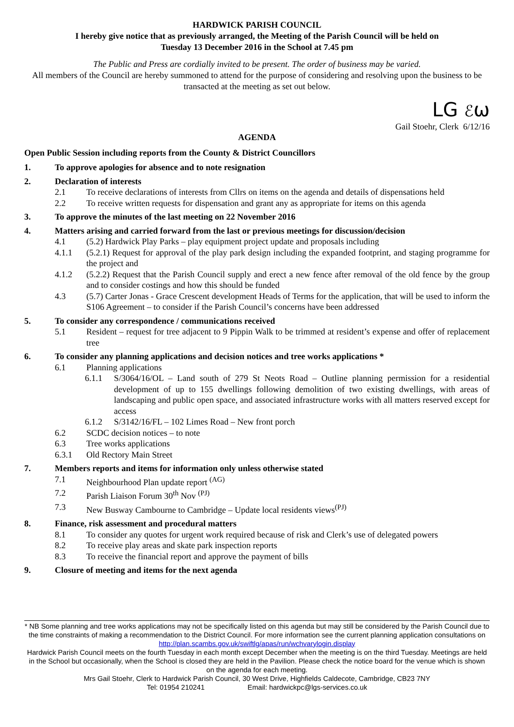HARDWICK PARISH COUNCIL
I hereby give notice that as previously arranged, the Meeting of the Parish Council will be held on
Tuesday 13 December 2016 in the School at 7.45 pm
The Public and Press are cordially invited to be present. The order of business may be varied.
All members of the Council are hereby summoned to attend for the purpose of considering and resolving upon the business to be transacted at the meeting as set out below.
LG ℰω
Gail Stoehr, Clerk 6/12/16
AGENDA
Open Public Session including reports from the County & District Councillors
1. To approve apologies for absence and to note resignation
2. Declaration of interests
2.1 To receive declarations of interests from Cllrs on items on the agenda and details of dispensations held
2.2 To receive written requests for dispensation and grant any as appropriate for items on this agenda
3. To approve the minutes of the last meeting on 22 November 2016
4. Matters arising and carried forward from the last or previous meetings for discussion/decision
4.1 (5.2) Hardwick Play Parks – play equipment project update and proposals including
4.1.1 (5.2.1) Request for approval of the play park design including the expanded footprint, and staging programme for the project and
4.1.2 (5.2.2) Request that the Parish Council supply and erect a new fence after removal of the old fence by the group and to consider costings and how this should be funded
4.3 (5.7) Carter Jonas - Grace Crescent development Heads of Terms for the application, that will be used to inform the S106 Agreement – to consider if the Parish Council’s concerns have been addressed
5. To consider any correspondence / communications received
5.1 Resident – request for tree adjacent to 9 Pippin Walk to be trimmed at resident’s expense and offer of replacement tree
6. To consider any planning applications and decision notices and tree works applications *
6.1 Planning applications
6.1.1 S/3064/16/OL – Land south of 279 St Neots Road – Outline planning permission for a residential development of up to 155 dwellings following demolition of two existing dwellings, with areas of landscaping and public open space, and associated infrastructure works with all matters reserved except for access
6.1.2 S/3142/16/FL – 102 Limes Road – New front porch
6.2 SCDC decision notices – to note
6.3 Tree works applications
6.3.1 Old Rectory Main Street
7. Members reports and items for information only unless otherwise stated
7.1 Neighbourhood Plan update report <sup>(AG)</sup>
7.2 Parish Liaison Forum 30<sup>th</sup> Nov <sup>(PJ)</sup>
7.3 New Busway Cambourne to Cambridge – Update local residents views<sup>(PJ)</sup>
8. Finance, risk assessment and procedural matters
8.1 To consider any quotes for urgent work required because of risk and Clerk’s use of delegated powers
8.2 To receive play areas and skate park inspection reports
8.3 To receive the financial report and approve the payment of bills
9. Closure of meeting and items for the next agenda
* NB Some planning and tree works applications may not be specifically listed on this agenda but may still be considered by the Parish Council due to the time constraints of making a recommendation to the District Council. For more information see the current planning application consultations on http://plan.scambs.gov.uk/swiftlg/apas/run/wchvarylogin.display
Hardwick Parish Council meets on the fourth Tuesday in each month except December when the meeting is on the third Tuesday. Meetings are held in the School but occasionally, when the School is closed they are held in the Pavilion. Please check the notice board for the venue which is shown on the agenda for each meeting.
Mrs Gail Stoehr, Clerk to Hardwick Parish Council, 30 West Drive, Highfields Caldecote, Cambridge, CB23 7NY
Tel: 01954 210241 Email: hardwickpc@lgs-services.co.uk